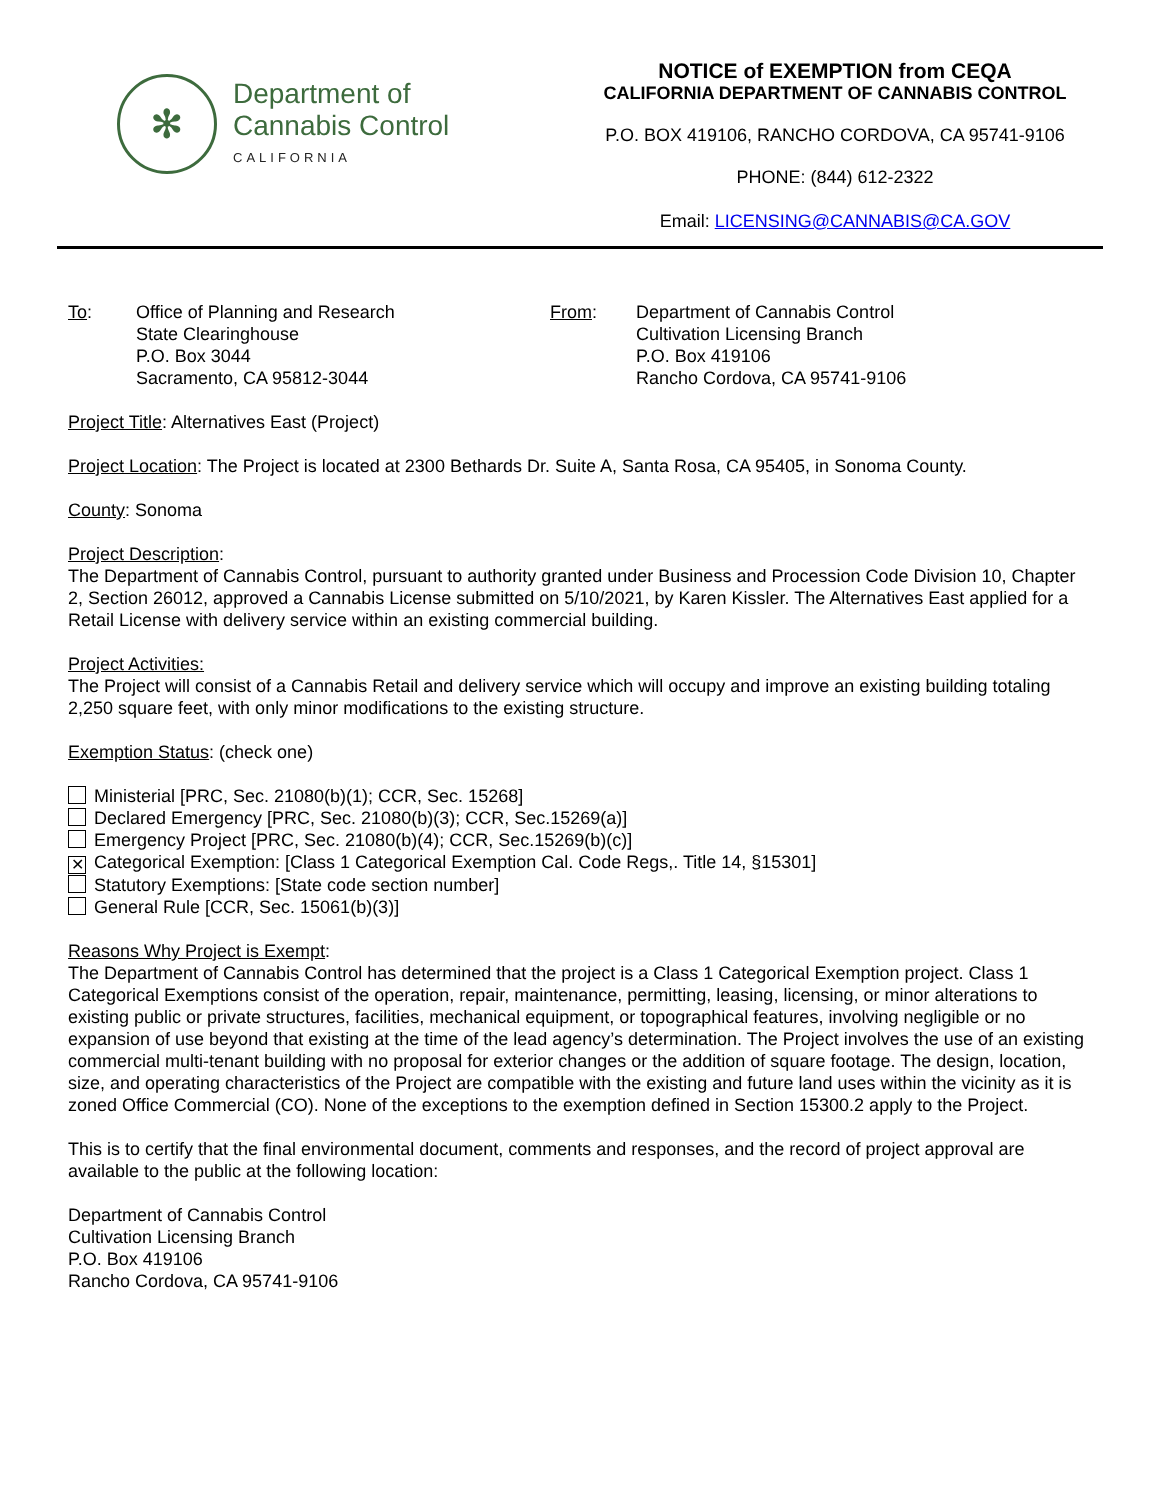✻
Department of
Cannabis Control
CALIFORNIA
NOTICE of EXEMPTION from CEQA
CALIFORNIA DEPARTMENT OF CANNABIS CONTROL
P.O. BOX 419106, RANCHO CORDOVA, CA 95741-9106
PHONE: (844) 612-2322
Email: LICENSING@CANNABIS@CA.GOV
To: Office of Planning and Research
State Clearinghouse
P.O. Box 3044
Sacramento, CA 95812-3044
From: Department of Cannabis Control
Cultivation Licensing Branch
P.O. Box 419106
Rancho Cordova, CA 95741-9106
Project Title: Alternatives East (Project)
Project Location: The Project is located at 2300 Bethards Dr. Suite A, Santa Rosa, CA 95405, in Sonoma County.
County: Sonoma
Project Description:
The Department of Cannabis Control, pursuant to authority granted under Business and Procession Code Division 10, Chapter 2, Section 26012, approved a Cannabis License submitted on 5/10/2021, by Karen Kissler. The Alternatives East applied for a Retail License with delivery service within an existing commercial building.
Project Activities:
The Project will consist of a Cannabis Retail and delivery service which will occupy and improve an existing building totaling 2,250 square feet, with only minor modifications to the existing structure.
Exemption Status: (check one)
Ministerial [PRC, Sec. 21080(b)(1); CCR, Sec. 15268]
Declared Emergency [PRC, Sec. 21080(b)(3); CCR, Sec.15269(a)]
Emergency Project [PRC, Sec. 21080(b)(4); CCR, Sec.15269(b)(c)]
✕ Categorical Exemption: [Class 1 Categorical Exemption Cal. Code Regs,. Title 14, §15301]
Statutory Exemptions: [State code section number]
General Rule [CCR, Sec. 15061(b)(3)]
Reasons Why Project is Exempt:
The Department of Cannabis Control has determined that the project is a Class 1 Categorical Exemption project. Class 1 Categorical Exemptions consist of the operation, repair, maintenance, permitting, leasing, licensing, or minor alterations to existing public or private structures, facilities, mechanical equipment, or topographical features, involving negligible or no expansion of use beyond that existing at the time of the lead agency’s determination. The Project involves the use of an existing commercial multi-tenant building with no proposal for exterior changes or the addition of square footage. The design, location, size, and operating characteristics of the Project are compatible with the existing and future land uses within the vicinity as it is zoned Office Commercial (CO). None of the exceptions to the exemption defined in Section 15300.2 apply to the Project.
This is to certify that the final environmental document, comments and responses, and the record of project approval are available to the public at the following location:
Department of Cannabis Control
Cultivation Licensing Branch
P.O. Box 419106
Rancho Cordova, CA 95741-9106